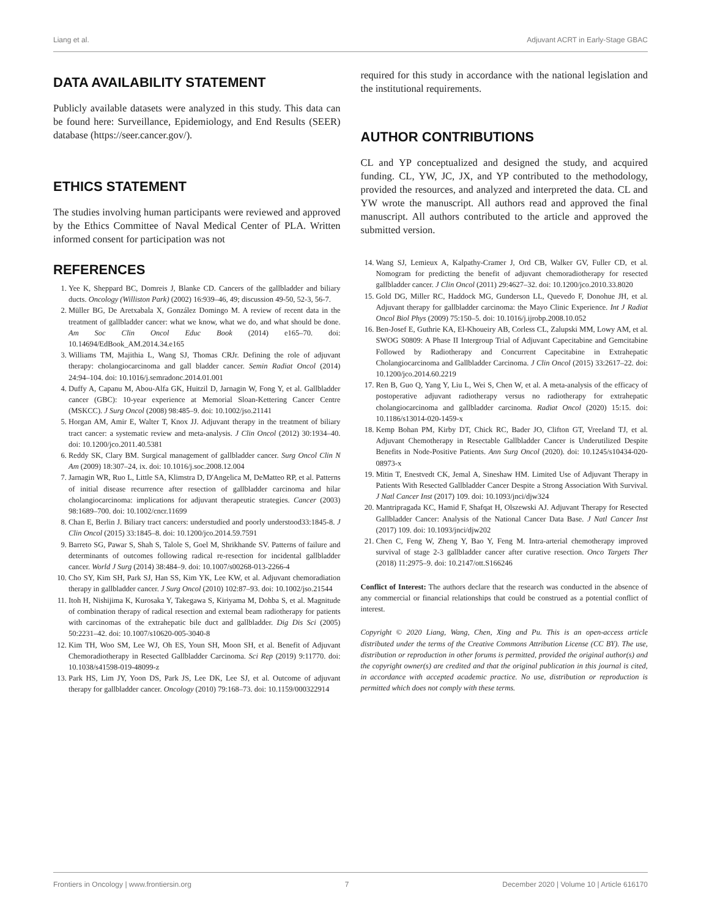Liang et al. Adjuvant ACRT in Early-Stage GBAC
DATA AVAILABILITY STATEMENT
Publicly available datasets were analyzed in this study. This data can be found here: Surveillance, Epidemiology, and End Results (SEER) database (https://seer.cancer.gov/).
ETHICS STATEMENT
The studies involving human participants were reviewed and approved by the Ethics Committee of Naval Medical Center of PLA. Written informed consent for participation was not
required for this study in accordance with the national legislation and the institutional requirements.
AUTHOR CONTRIBUTIONS
CL and YP conceptualized and designed the study, and acquired funding. CL, YW, JC, JX, and YP contributed to the methodology, provided the resources, and analyzed and interpreted the data. CL and YW wrote the manuscript. All authors read and approved the final manuscript. All authors contributed to the article and approved the submitted version.
REFERENCES
1. Yee K, Sheppard BC, Domreis J, Blanke CD. Cancers of the gallbladder and biliary ducts. Oncology (Williston Park) (2002) 16:939–46, 49; discussion 49-50, 52-3, 56-7.
2. Müller BG, De Aretxabala X, González Domingo M. A review of recent data in the treatment of gallbladder cancer: what we know, what we do, and what should be done. Am Soc Clin Oncol Educ Book (2014) e165–70. doi: 10.14694/EdBook_AM.2014.34.e165
3. Williams TM, Majithia L, Wang SJ, Thomas CRJr. Defining the role of adjuvant therapy: cholangiocarcinoma and gall bladder cancer. Semin Radiat Oncol (2014) 24:94–104. doi: 10.1016/j.semradonc.2014.01.001
4. Duffy A, Capanu M, Abou-Alfa GK, Huitzil D, Jarnagin W, Fong Y, et al. Gallbladder cancer (GBC): 10-year experience at Memorial Sloan-Kettering Cancer Centre (MSKCC). J Surg Oncol (2008) 98:485–9. doi: 10.1002/jso.21141
5. Horgan AM, Amir E, Walter T, Knox JJ. Adjuvant therapy in the treatment of biliary tract cancer: a systematic review and meta-analysis. J Clin Oncol (2012) 30:1934–40. doi: 10.1200/jco.2011.40.5381
6. Reddy SK, Clary BM. Surgical management of gallbladder cancer. Surg Oncol Clin N Am (2009) 18:307–24, ix. doi: 10.1016/j.soc.2008.12.004
7. Jarnagin WR, Ruo L, Little SA, Klimstra D, D'Angelica M, DeMatteo RP, et al. Patterns of initial disease recurrence after resection of gallbladder carcinoma and hilar cholangiocarcinoma: implications for adjuvant therapeutic strategies. Cancer (2003) 98:1689–700. doi: 10.1002/cncr.11699
8. Chan E, Berlin J. Biliary tract cancers: understudied and poorly understood33:1845-8. J Clin Oncol (2015) 33:1845–8. doi: 10.1200/jco.2014.59.7591
9. Barreto SG, Pawar S, Shah S, Talole S, Goel M, Shrikhande SV. Patterns of failure and determinants of outcomes following radical re-resection for incidental gallbladder cancer. World J Surg (2014) 38:484–9. doi: 10.1007/s00268-013-2266-4
10. Cho SY, Kim SH, Park SJ, Han SS, Kim YK, Lee KW, et al. Adjuvant chemoradiation therapy in gallbladder cancer. J Surg Oncol (2010) 102:87–93. doi: 10.1002/jso.21544
11. Itoh H, Nishijima K, Kurosaka Y, Takegawa S, Kiriyama M, Dohba S, et al. Magnitude of combination therapy of radical resection and external beam radiotherapy for patients with carcinomas of the extrahepatic bile duct and gallbladder. Dig Dis Sci (2005) 50:2231–42. doi: 10.1007/s10620-005-3040-8
12. Kim TH, Woo SM, Lee WJ, Oh ES, Youn SH, Moon SH, et al. Benefit of Adjuvant Chemoradiotherapy in Resected Gallbladder Carcinoma. Sci Rep (2019) 9:11770. doi: 10.1038/s41598-019-48099-z
13. Park HS, Lim JY, Yoon DS, Park JS, Lee DK, Lee SJ, et al. Outcome of adjuvant therapy for gallbladder cancer. Oncology (2010) 79:168–73. doi: 10.1159/000322914
14. Wang SJ, Lemieux A, Kalpathy-Cramer J, Ord CB, Walker GV, Fuller CD, et al. Nomogram for predicting the benefit of adjuvant chemoradiotherapy for resected gallbladder cancer. J Clin Oncol (2011) 29:4627–32. doi: 10.1200/jco.2010.33.8020
15. Gold DG, Miller RC, Haddock MG, Gunderson LL, Quevedo F, Donohue JH, et al. Adjuvant therapy for gallbladder carcinoma: the Mayo Clinic Experience. Int J Radiat Oncol Biol Phys (2009) 75:150–5. doi: 10.1016/j.ijrobp.2008.10.052
16. Ben-Josef E, Guthrie KA, El-Khoueiry AB, Corless CL, Zalupski MM, Lowy AM, et al. SWOG S0809: A Phase II Intergroup Trial of Adjuvant Capecitabine and Gemcitabine Followed by Radiotherapy and Concurrent Capecitabine in Extrahepatic Cholangiocarcinoma and Gallbladder Carcinoma. J Clin Oncol (2015) 33:2617–22. doi: 10.1200/jco.2014.60.2219
17. Ren B, Guo Q, Yang Y, Liu L, Wei S, Chen W, et al. A meta-analysis of the efficacy of postoperative adjuvant radiotherapy versus no radiotherapy for extrahepatic cholangiocarcinoma and gallbladder carcinoma. Radiat Oncol (2020) 15:15. doi: 10.1186/s13014-020-1459-x
18. Kemp Bohan PM, Kirby DT, Chick RC, Bader JO, Clifton GT, Vreeland TJ, et al. Adjuvant Chemotherapy in Resectable Gallbladder Cancer is Underutilized Despite Benefits in Node-Positive Patients. Ann Surg Oncol (2020). doi: 10.1245/s10434-020-08973-x
19. Mitin T, Enestvedt CK, Jemal A, Sineshaw HM. Limited Use of Adjuvant Therapy in Patients With Resected Gallbladder Cancer Despite a Strong Association With Survival. J Natl Cancer Inst (2017) 109. doi: 10.1093/jnci/djw324
20. Mantripragada KC, Hamid F, Shafqat H, Olszewski AJ. Adjuvant Therapy for Resected Gallbladder Cancer: Analysis of the National Cancer Data Base. J Natl Cancer Inst (2017) 109. doi: 10.1093/jnci/djw202
21. Chen C, Feng W, Zheng Y, Bao Y, Feng M. Intra-arterial chemotherapy improved survival of stage 2-3 gallbladder cancer after curative resection. Onco Targets Ther (2018) 11:2975–9. doi: 10.2147/ott.S166246
Conflict of Interest: The authors declare that the research was conducted in the absence of any commercial or financial relationships that could be construed as a potential conflict of interest.
Copyright © 2020 Liang, Wang, Chen, Xing and Pu. This is an open-access article distributed under the terms of the Creative Commons Attribution License (CC BY). The use, distribution or reproduction in other forums is permitted, provided the original author(s) and the copyright owner(s) are credited and that the original publication in this journal is cited, in accordance with accepted academic practice. No use, distribution or reproduction is permitted which does not comply with these terms.
Frontiers in Oncology | www.frontiersin.org 7 December 2020 | Volume 10 | Article 616170